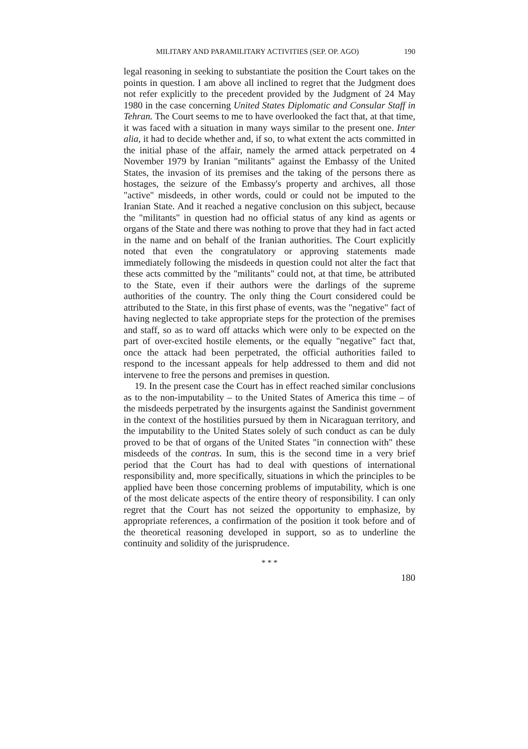MILITARY AND PARAMILITARY ACTIVITIES (SEP. OP. AGO) 190
legal reasoning in seeking to substantiate the position the Court takes on the points in question. I am above all inclined to regret that the Judgment does not refer explicitly to the precedent provided by the Judgment of 24 May 1980 in the case concerning United States Diplomatic and Consular Staff in Tehran. The Court seems to me to have overlooked the fact that, at that time, it was faced with a situation in many ways similar to the present one. Inter alia, it had to decide whether and, if so, to what extent the acts committed in the initial phase of the affair, namely the armed attack perpetrated on 4 November 1979 by Iranian "militants" against the Embassy of the United States, the invasion of its premises and the taking of the persons there as hostages, the seizure of the Embassy's property and archives, all those "active" misdeeds, in other words, could or could not be imputed to the Iranian State. And it reached a negative conclusion on this subject, because the "militants" in question had no official status of any kind as agents or organs of the State and there was nothing to prove that they had in fact acted in the name and on behalf of the Iranian authorities. The Court explicitly noted that even the congratulatory or approving statements made immediately following the misdeeds in question could not alter the fact that these acts committed by the "militants" could not, at that time, be attributed to the State, even if their authors were the darlings of the supreme authorities of the country. The only thing the Court considered could be attributed to the State, in this first phase of events, was the "negative" fact of having neglected to take appropriate steps for the protection of the premises and staff, so as to ward off attacks which were only to be expected on the part of over-excited hostile elements, or the equally "negative" fact that, once the attack had been perpetrated, the official authorities failed to respond to the incessant appeals for help addressed to them and did not intervene to free the persons and premises in question.
19. In the present case the Court has in effect reached similar conclusions as to the non-imputability – to the United States of America this time – of the misdeeds perpetrated by the insurgents against the Sandinist government in the context of the hostilities pursued by them in Nicaraguan territory, and the imputability to the United States solely of such conduct as can be duly proved to be that of organs of the United States "in connection with" these misdeeds of the contras. In sum, this is the second time in a very brief period that the Court has had to deal with questions of international responsibility and, more specifically, situations in which the principles to be applied have been those concerning problems of imputability, which is one of the most delicate aspects of the entire theory of responsibility. I can only regret that the Court has not seized the opportunity to emphasize, by appropriate references, a confirmation of the position it took before and of the theoretical reasoning developed in support, so as to underline the continuity and solidity of the jurisprudence.
* * *
180